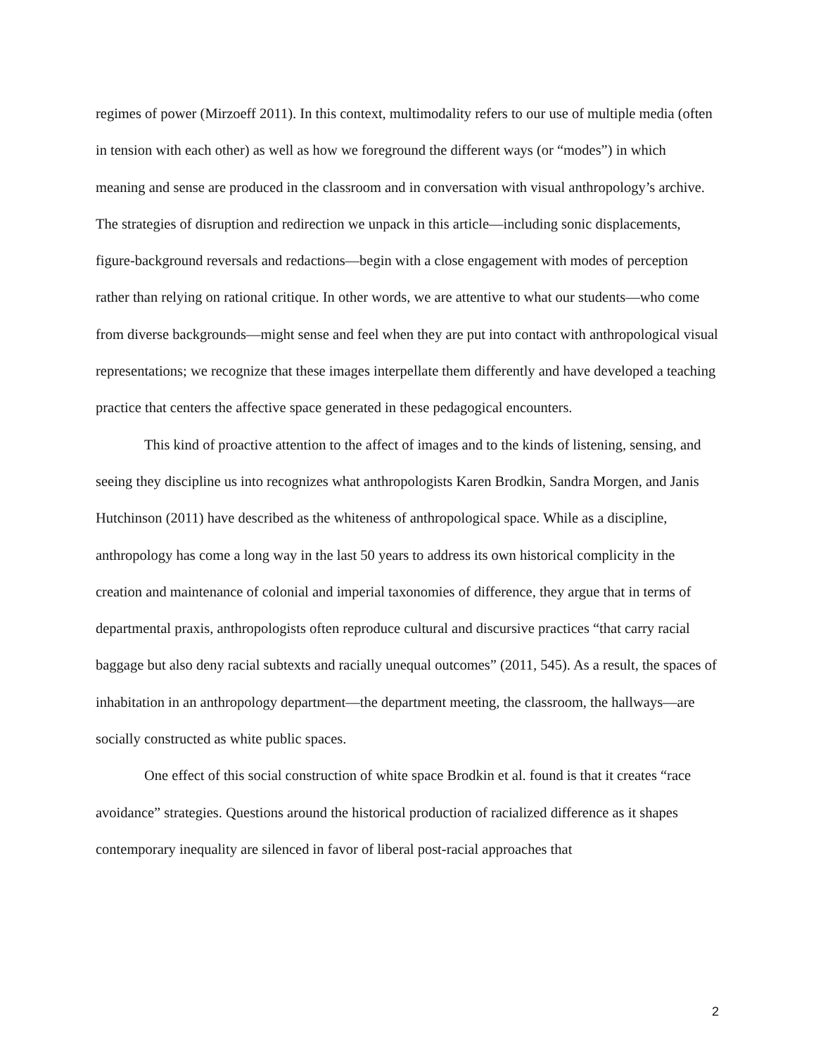regimes of power (Mirzoeff 2011). In this context, multimodality refers to our use of multiple media (often in tension with each other) as well as how we foreground the different ways (or “modes”) in which meaning and sense are produced in the classroom and in conversation with visual anthropology’s archive. The strategies of disruption and redirection we unpack in this article—including sonic displacements, figure-background reversals and redactions—begin with a close engagement with modes of perception rather than relying on rational critique. In other words, we are attentive to what our students—who come from diverse backgrounds—might sense and feel when they are put into contact with anthropological visual representations; we recognize that these images interpellate them differently and have developed a teaching practice that centers the affective space generated in these pedagogical encounters.
This kind of proactive attention to the affect of images and to the kinds of listening, sensing, and seeing they discipline us into recognizes what anthropologists Karen Brodkin, Sandra Morgen, and Janis Hutchinson (2011) have described as the whiteness of anthropological space. While as a discipline, anthropology has come a long way in the last 50 years to address its own historical complicity in the creation and maintenance of colonial and imperial taxonomies of difference, they argue that in terms of departmental praxis, anthropologists often reproduce cultural and discursive practices “that carry racial baggage but also deny racial subtexts and racially unequal outcomes” (2011, 545). As a result, the spaces of inhabitation in an anthropology department—the department meeting, the classroom, the hallways—are socially constructed as white public spaces.
One effect of this social construction of white space Brodkin et al. found is that it creates “race avoidance” strategies. Questions around the historical production of racialized difference as it shapes contemporary inequality are silenced in favor of liberal post-racial approaches that
2